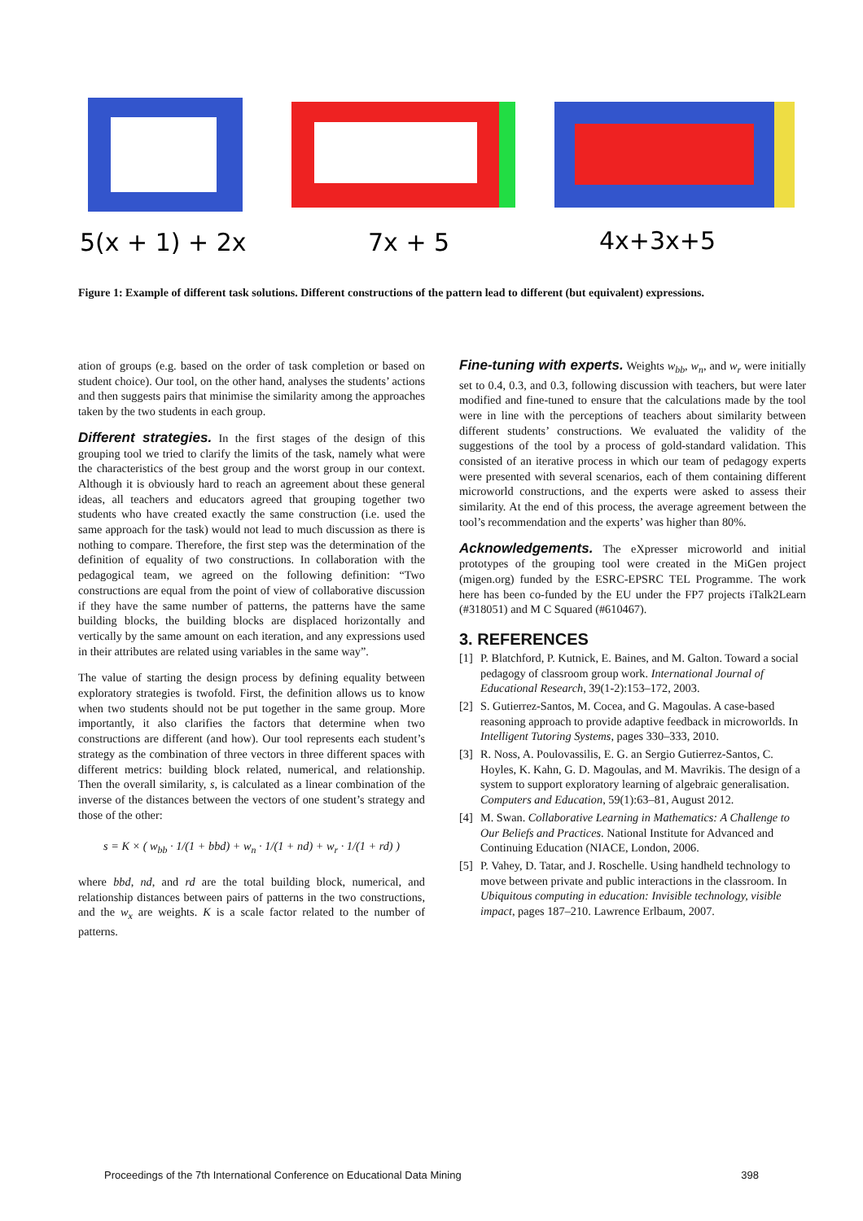5(x + 1) + 2x
7x + 5
4x+3x+5
Figure 1: Example of different task solutions. Different constructions of the pattern lead to different (but equivalent) expressions.
ation of groups (e.g. based on the order of task completion or based on student choice). Our tool, on the other hand, analyses the students’ actions and then suggests pairs that minimise the similarity among the approaches taken by the two students in each group.
Different strategies. In the first stages of the design of this grouping tool we tried to clarify the limits of the task, namely what were the characteristics of the best group and the worst group in our context. Although it is obviously hard to reach an agreement about these general ideas, all teachers and educators agreed that grouping together two students who have created exactly the same construction (i.e. used the same approach for the task) would not lead to much discussion as there is nothing to compare. Therefore, the first step was the determination of the definition of equality of two constructions. In collaboration with the pedagogical team, we agreed on the following definition: “Two constructions are equal from the point of view of collaborative discussion if they have the same number of patterns, the patterns have the same building blocks, the building blocks are displaced horizontally and vertically by the same amount on each iteration, and any expressions used in their attributes are related using variables in the same way”.
The value of starting the design process by defining equality between exploratory strategies is twofold. First, the definition allows us to know when two students should not be put together in the same group. More importantly, it also clarifies the factors that determine when two constructions are different (and how). Our tool represents each student’s strategy as the combination of three vectors in three different spaces with different metrics: building block related, numerical, and relationship. Then the overall similarity, s, is calculated as a linear combination of the inverse of the distances between the vectors of one student’s strategy and those of the other:
s = K × ( w<sub>bb</sub> · 1/(1 + bbd) + w<sub>n</sub> · 1/(1 + nd) + w<sub>r</sub> · 1/(1 + rd) )
where bbd, nd, and rd are the total building block, numerical, and relationship distances between pairs of patterns in the two constructions, and the w<sub>x</sub> are weights. K is a scale factor related to the number of patterns.
Fine-tuning with experts. Weights w<sub>bb</sub>, w<sub>n</sub>, and w<sub>r</sub> were initially set to 0.4, 0.3, and 0.3, following discussion with teachers, but were later modified and fine-tuned to ensure that the calculations made by the tool were in line with the perceptions of teachers about similarity between different students’ constructions. We evaluated the validity of the suggestions of the tool by a process of gold-standard validation. This consisted of an iterative process in which our team of pedagogy experts were presented with several scenarios, each of them containing different microworld constructions, and the experts were asked to assess their similarity. At the end of this process, the average agreement between the tool’s recommendation and the experts’ was higher than 80%.
Acknowledgements. The eXpresser microworld and initial prototypes of the grouping tool were created in the MiGen project (migen.org) funded by the ESRC-EPSRC TEL Programme. The work here has been co-funded by the EU under the FP7 projects iTalk2Learn (#318051) and M C Squared (#610467).
3. REFERENCES
[1] P. Blatchford, P. Kutnick, E. Baines, and M. Galton. Toward a social pedagogy of classroom group work. International Journal of Educational Research, 39(1-2):153–172, 2003.
[2] S. Gutierrez-Santos, M. Cocea, and G. Magoulas. A case-based reasoning approach to provide adaptive feedback in microworlds. In Intelligent Tutoring Systems, pages 330–333, 2010.
[3] R. Noss, A. Poulovassilis, E. G. an Sergio Gutierrez-Santos, C. Hoyles, K. Kahn, G. D. Magoulas, and M. Mavrikis. The design of a system to support exploratory learning of algebraic generalisation. Computers and Education, 59(1):63–81, August 2012.
[4] M. Swan. Collaborative Learning in Mathematics: A Challenge to Our Beliefs and Practices. National Institute for Advanced and Continuing Education (NIACE, London, 2006.
[5] P. Vahey, D. Tatar, and J. Roschelle. Using handheld technology to move between private and public interactions in the classroom. In Ubiquitous computing in education: Invisible technology, visible impact, pages 187–210. Lawrence Erlbaum, 2007.
Proceedings of the 7th International Conference on Educational Data Mining 398